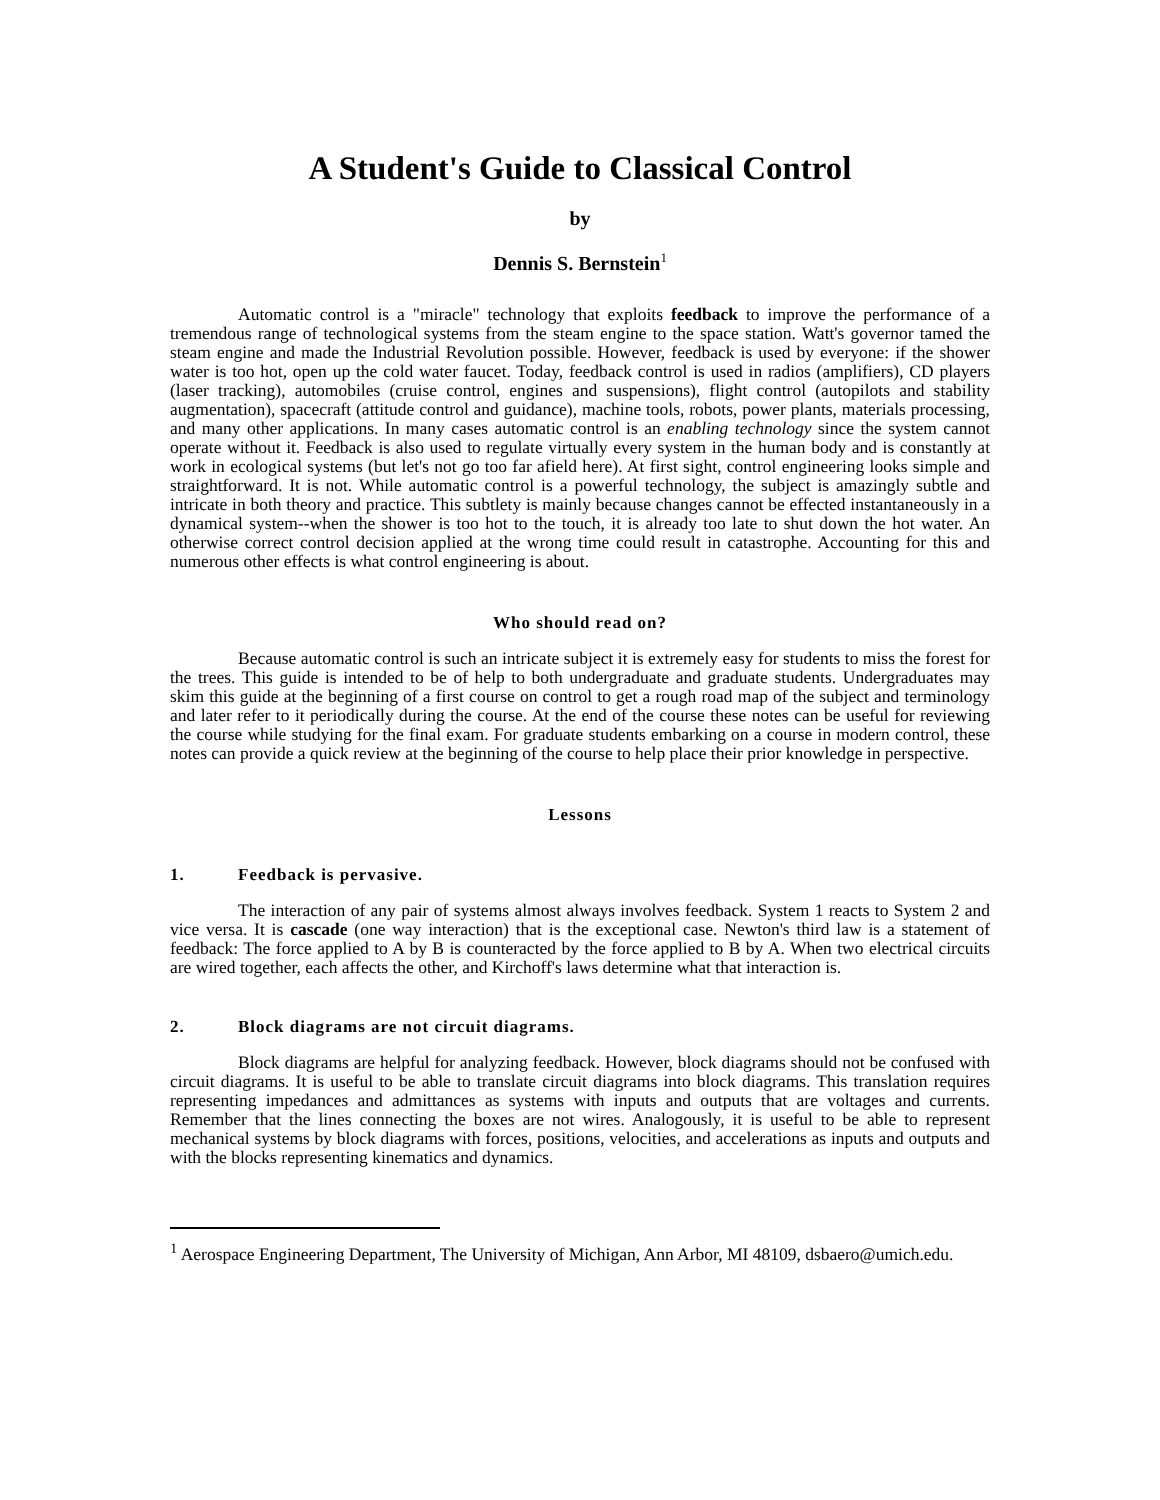A Student's Guide to Classical Control
by
Dennis S. Bernstein<sup>1</sup>
Automatic control is a "miracle" technology that exploits feedback to improve the performance of a tremendous range of technological systems from the steam engine to the space station. Watt's governor tamed the steam engine and made the Industrial Revolution possible. However, feedback is used by everyone: if the shower water is too hot, open up the cold water faucet. Today, feedback control is used in radios (amplifiers), CD players (laser tracking), automobiles (cruise control, engines and suspensions), flight control (autopilots and stability augmentation), spacecraft (attitude control and guidance), machine tools, robots, power plants, materials processing, and many other applications. In many cases automatic control is an enabling technology since the system cannot operate without it. Feedback is also used to regulate virtually every system in the human body and is constantly at work in ecological systems (but let's not go too far afield here). At first sight, control engineering looks simple and straightforward. It is not. While automatic control is a powerful technology, the subject is amazingly subtle and intricate in both theory and practice. This subtlety is mainly because changes cannot be effected instantaneously in a dynamical system--when the shower is too hot to the touch, it is already too late to shut down the hot water. An otherwise correct control decision applied at the wrong time could result in catastrophe. Accounting for this and numerous other effects is what control engineering is about.
Who should read on?
Because automatic control is such an intricate subject it is extremely easy for students to miss the forest for the trees. This guide is intended to be of help to both undergraduate and graduate students. Undergraduates may skim this guide at the beginning of a first course on control to get a rough road map of the subject and terminology and later refer to it periodically during the course. At the end of the course these notes can be useful for reviewing the course while studying for the final exam. For graduate students embarking on a course in modern control, these notes can provide a quick review at the beginning of the course to help place their prior knowledge in perspective.
Lessons
1. Feedback is pervasive.
The interaction of any pair of systems almost always involves feedback. System 1 reacts to System 2 and vice versa. It is cascade (one way interaction) that is the exceptional case. Newton's third law is a statement of feedback: The force applied to A by B is counteracted by the force applied to B by A. When two electrical circuits are wired together, each affects the other, and Kirchoff's laws determine what that interaction is.
2. Block diagrams are not circuit diagrams.
Block diagrams are helpful for analyzing feedback. However, block diagrams should not be confused with circuit diagrams. It is useful to be able to translate circuit diagrams into block diagrams. This translation requires representing impedances and admittances as systems with inputs and outputs that are voltages and currents. Remember that the lines connecting the boxes are not wires. Analogously, it is useful to be able to represent mechanical systems by block diagrams with forces, positions, velocities, and accelerations as inputs and outputs and with the blocks representing kinematics and dynamics.
<sup>1</sup> Aerospace Engineering Department, The University of Michigan, Ann Arbor, MI 48109, dsbaero@umich.edu.